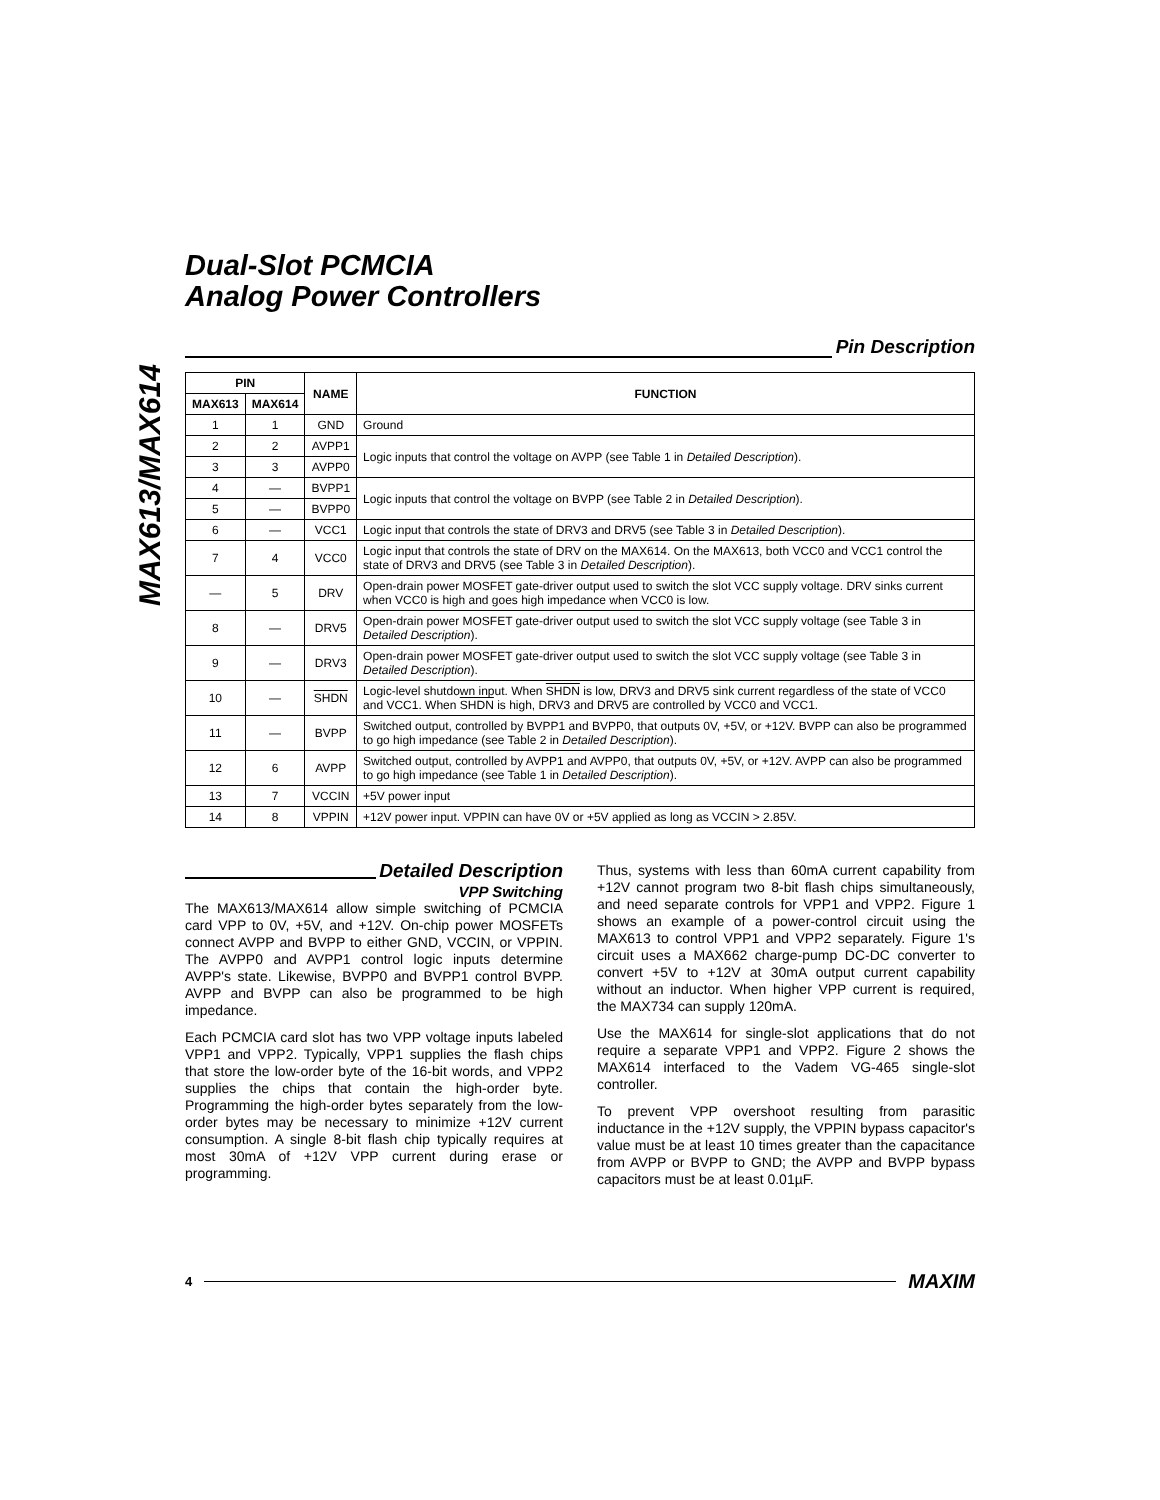MAX613/MAX614
Dual-Slot PCMCIA
Analog Power Controllers
Pin Description
| PIN | | NAME | FUNCTION |
| --- | --- | --- | --- |
| MAX613 | MAX614 | | |
| 1 | 1 | GND | Ground |
| 2 | 2 | AVPP1 | Logic inputs that control the voltage on AVPP (see Table 1 in Detailed Description ). |
| 3 | 3 | AVPP0 | |
| 4 | — | BVPP1 | Logic inputs that control the voltage on BVPP (see Table 2 in Detailed Description ). |
| 5 | — | BVPP0 | |
| 6 | — | VCC1 | Logic input that controls the state of DRV3 and DRV5 (see Table 3 in Detailed Description ). |
| 7 | 4 | VCC0 | Logic input that controls the state of DRV on the MAX614. On the MAX613, both VCC0 and VCC1 control the state of DRV3 and DRV5 (see Table 3 in Detailed Description ). |
| — | 5 | DRV | Open-drain power MOSFET gate-driver output used to switch the slot VCC supply voltage. DRV sinks current when VCC0 is high and goes high impedance when VCC0 is low. |
| 8 | — | DRV5 | Open-drain power MOSFET gate-driver output used to switch the slot VCC supply voltage (see Table 3 in Detailed Description ). |
| 9 | — | DRV3 | Open-drain power MOSFET gate-driver output used to switch the slot VCC supply voltage (see Table 3 in Detailed Description ). |
| 10 | — | SHDN | Logic-level shutdown input. When SHDN is low, DRV3 and DRV5 sink current regardless of the state of VCC0 and VCC1. When SHDN is high, DRV3 and DRV5 are controlled by VCC0 and VCC1. |
| 11 | — | BVPP | Switched output, controlled by BVPP1 and BVPP0, that outputs 0V, +5V, or +12V. BVPP can also be programmed to go high impedance (see Table 2 in Detailed Description ). |
| 12 | 6 | AVPP | Switched output, controlled by AVPP1 and AVPP0, that outputs 0V, +5V, or +12V. AVPP can also be programmed to go high impedance (see Table 1 in Detailed Description ). |
| 13 | 7 | VCCIN | +5V power input |
| 14 | 8 | VPPIN | +12V power input. VPPIN can have 0V or +5V applied as long as VCCIN > 2.85V. |
Detailed Description
VPP Switching
The MAX613/MAX614 allow simple switching of PCMCIA card VPP to 0V, +5V, and +12V. On-chip power MOSFETs connect AVPP and BVPP to either GND, VCCIN, or VPPIN. The AVPP0 and AVPP1 control logic inputs determine AVPP's state. Likewise, BVPP0 and BVPP1 control BVPP. AVPP and BVPP can also be programmed to be high impedance.
Each PCMCIA card slot has two VPP voltage inputs labeled VPP1 and VPP2. Typically, VPP1 supplies the flash chips that store the low-order byte of the 16-bit words, and VPP2 supplies the chips that contain the high-order byte. Programming the high-order bytes separately from the low-order bytes may be necessary to minimize +12V current consumption. A single 8-bit flash chip typically requires at most 30mA of +12V VPP current during erase or programming.
Thus, systems with less than 60mA current capability from +12V cannot program two 8-bit flash chips simultaneously, and need separate controls for VPP1 and VPP2. Figure 1 shows an example of a power-control circuit using the MAX613 to control VPP1 and VPP2 separately. Figure 1's circuit uses a MAX662 charge-pump DC-DC converter to convert +5V to +12V at 30mA output current capability without an inductor. When higher VPP current is required, the MAX734 can supply 120mA.
Use the MAX614 for single-slot applications that do not require a separate VPP1 and VPP2. Figure 2 shows the MAX614 interfaced to the Vadem VG-465 single-slot controller.
To prevent VPP overshoot resulting from parasitic inductance in the +12V supply, the VPPIN bypass capacitor's value must be at least 10 times greater than the capacitance from AVPP or BVPP to GND; the AVPP and BVPP bypass capacitors must be at least 0.01µF.
4
MAXIM